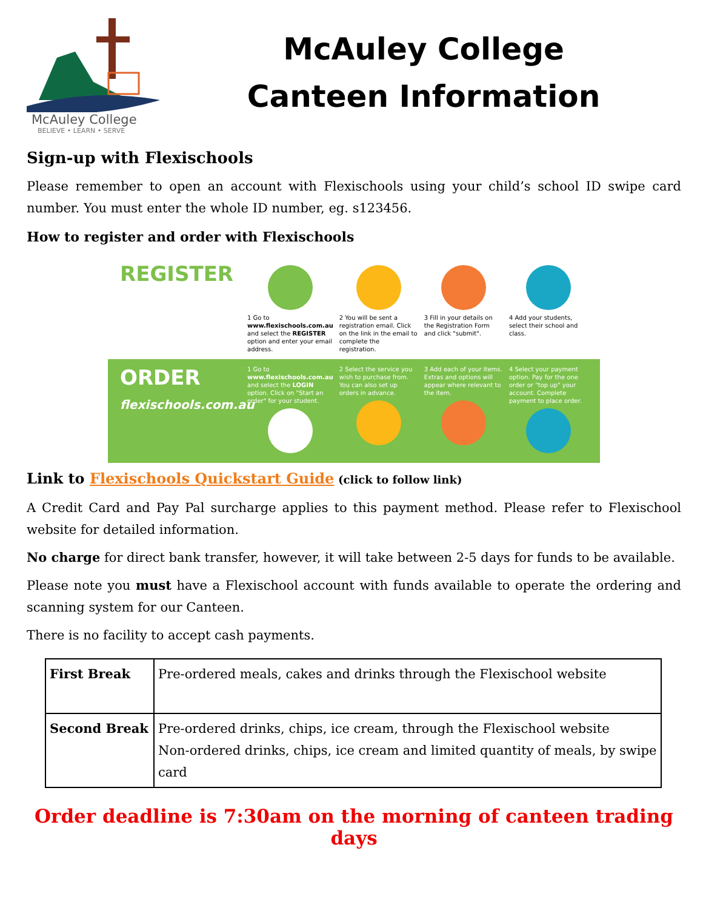McAuley College
BELIEVE • LEARN • SERVE
McAuley College
Canteen Information
Sign-up with Flexischools
Please remember to open an account with Flexischools using your child’s school ID swipe card number. You must enter the whole ID number, eg. s123456.
How to register and order with Flexischools
REGISTER
1 Go to www.flexischools.com.au and select the REGISTER option and enter your email address.
2 You will be sent a registration email. Click on the link in the email to complete the registration.
3 Fill in your details on the Registration Form and click "submit".
4 Add your students, select their school and class.
ORDER
flexischools.com.au
1 Go to www.flexischools.com.au and select the LOGIN option. Click on "Start an order" for your student.
2 Select the service you wish to purchase from. You can also set up orders in advance.
3 Add each of your items. Extras and options will appear where relevant to the item.
4 Select your payment option. Pay for the one order or "top up" your account. Complete payment to place order.
Link to Flexischools Quickstart Guide (click to follow link)
A Credit Card and Pay Pal surcharge applies to this payment method. Please refer to Flexischool website for detailed information.
No charge for direct bank transfer, however, it will take between 2-5 days for funds to be available.
Please note you must have a Flexischool account with funds available to operate the ordering and scanning system for our Canteen.
There is no facility to accept cash payments.
| First Break | Pre-ordered meals, cakes and drinks through the Flexischool website |
| Second Break | Pre-ordered drinks, chips, ice cream, through the Flexischool website Non-ordered drinks, chips, ice cream and limited quantity of meals, by swipe card |
Order deadline is 7:30am on the morning of canteen trading days